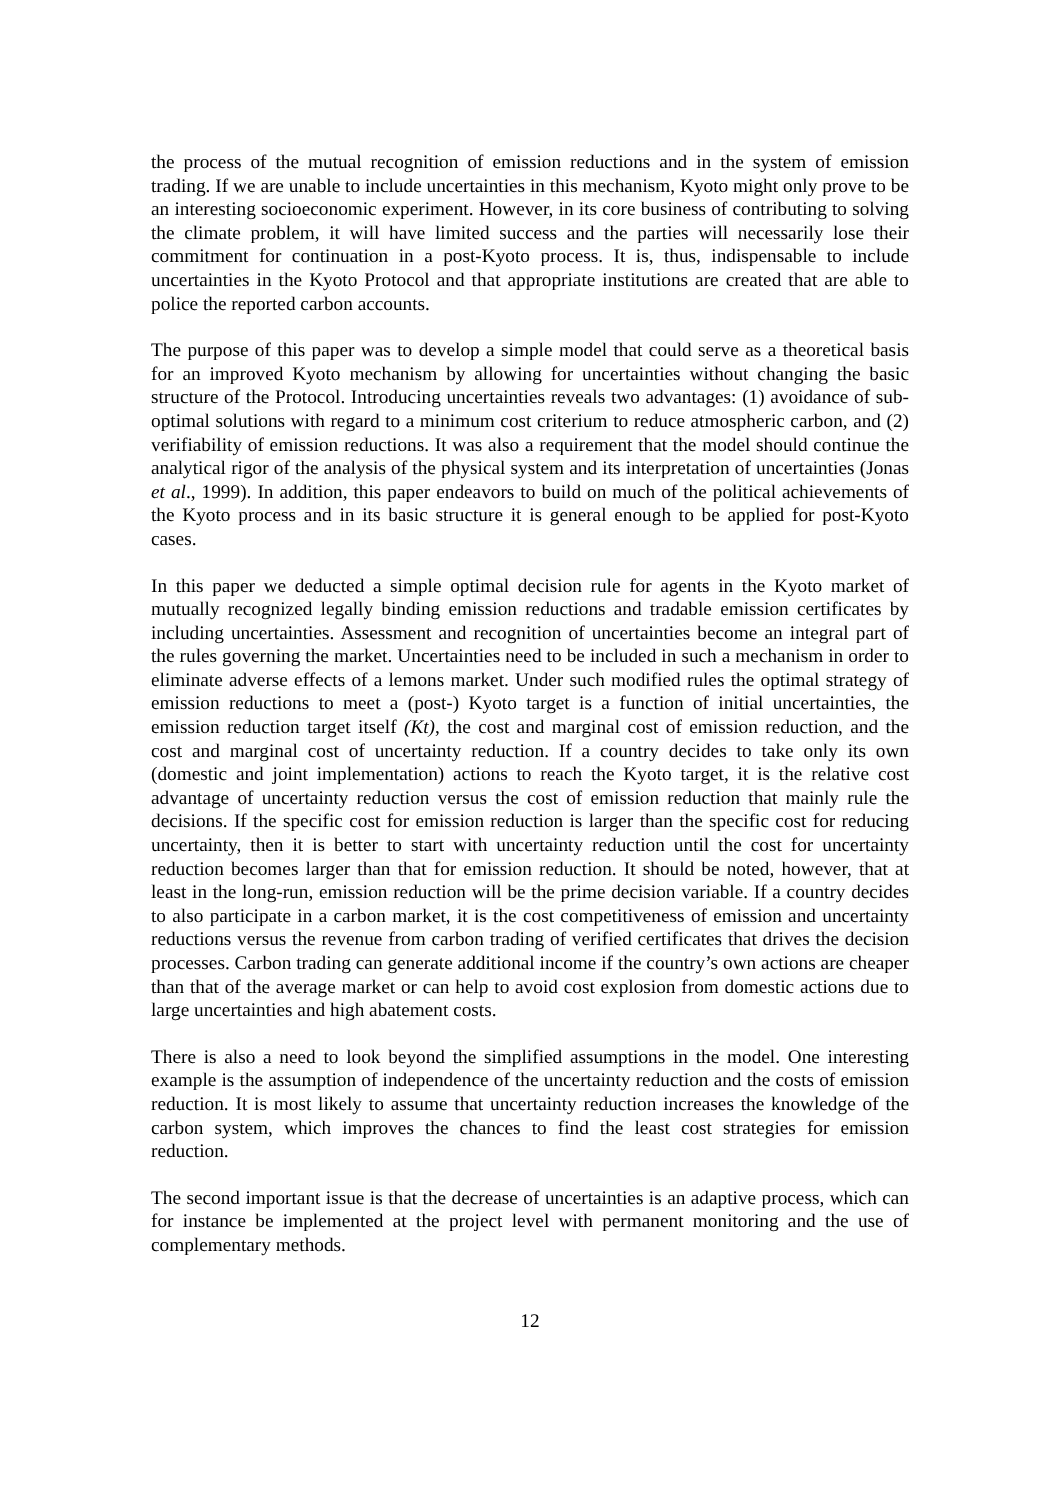the process of the mutual recognition of emission reductions and in the system of emission trading. If we are unable to include uncertainties in this mechanism, Kyoto might only prove to be an interesting socioeconomic experiment. However, in its core business of contributing to solving the climate problem, it will have limited success and the parties will necessarily lose their commitment for continuation in a post-Kyoto process. It is, thus, indispensable to include uncertainties in the Kyoto Protocol and that appropriate institutions are created that are able to police the reported carbon accounts.
The purpose of this paper was to develop a simple model that could serve as a theoretical basis for an improved Kyoto mechanism by allowing for uncertainties without changing the basic structure of the Protocol. Introducing uncertainties reveals two advantages: (1) avoidance of sub-optimal solutions with regard to a minimum cost criterium to reduce atmospheric carbon, and (2) verifiability of emission reductions. It was also a requirement that the model should continue the analytical rigor of the analysis of the physical system and its interpretation of uncertainties (Jonas et al., 1999). In addition, this paper endeavors to build on much of the political achievements of the Kyoto process and in its basic structure it is general enough to be applied for post-Kyoto cases.
In this paper we deducted a simple optimal decision rule for agents in the Kyoto market of mutually recognized legally binding emission reductions and tradable emission certificates by including uncertainties. Assessment and recognition of uncertainties become an integral part of the rules governing the market. Uncertainties need to be included in such a mechanism in order to eliminate adverse effects of a lemons market. Under such modified rules the optimal strategy of emission reductions to meet a (post-) Kyoto target is a function of initial uncertainties, the emission reduction target itself (Kt), the cost and marginal cost of emission reduction, and the cost and marginal cost of uncertainty reduction. If a country decides to take only its own (domestic and joint implementation) actions to reach the Kyoto target, it is the relative cost advantage of uncertainty reduction versus the cost of emission reduction that mainly rule the decisions. If the specific cost for emission reduction is larger than the specific cost for reducing uncertainty, then it is better to start with uncertainty reduction until the cost for uncertainty reduction becomes larger than that for emission reduction. It should be noted, however, that at least in the long-run, emission reduction will be the prime decision variable. If a country decides to also participate in a carbon market, it is the cost competitiveness of emission and uncertainty reductions versus the revenue from carbon trading of verified certificates that drives the decision processes. Carbon trading can generate additional income if the country’s own actions are cheaper than that of the average market or can help to avoid cost explosion from domestic actions due to large uncertainties and high abatement costs.
There is also a need to look beyond the simplified assumptions in the model. One interesting example is the assumption of independence of the uncertainty reduction and the costs of emission reduction. It is most likely to assume that uncertainty reduction increases the knowledge of the carbon system, which improves the chances to find the least cost strategies for emission reduction.
The second important issue is that the decrease of uncertainties is an adaptive process, which can for instance be implemented at the project level with permanent monitoring and the use of complementary methods.
12